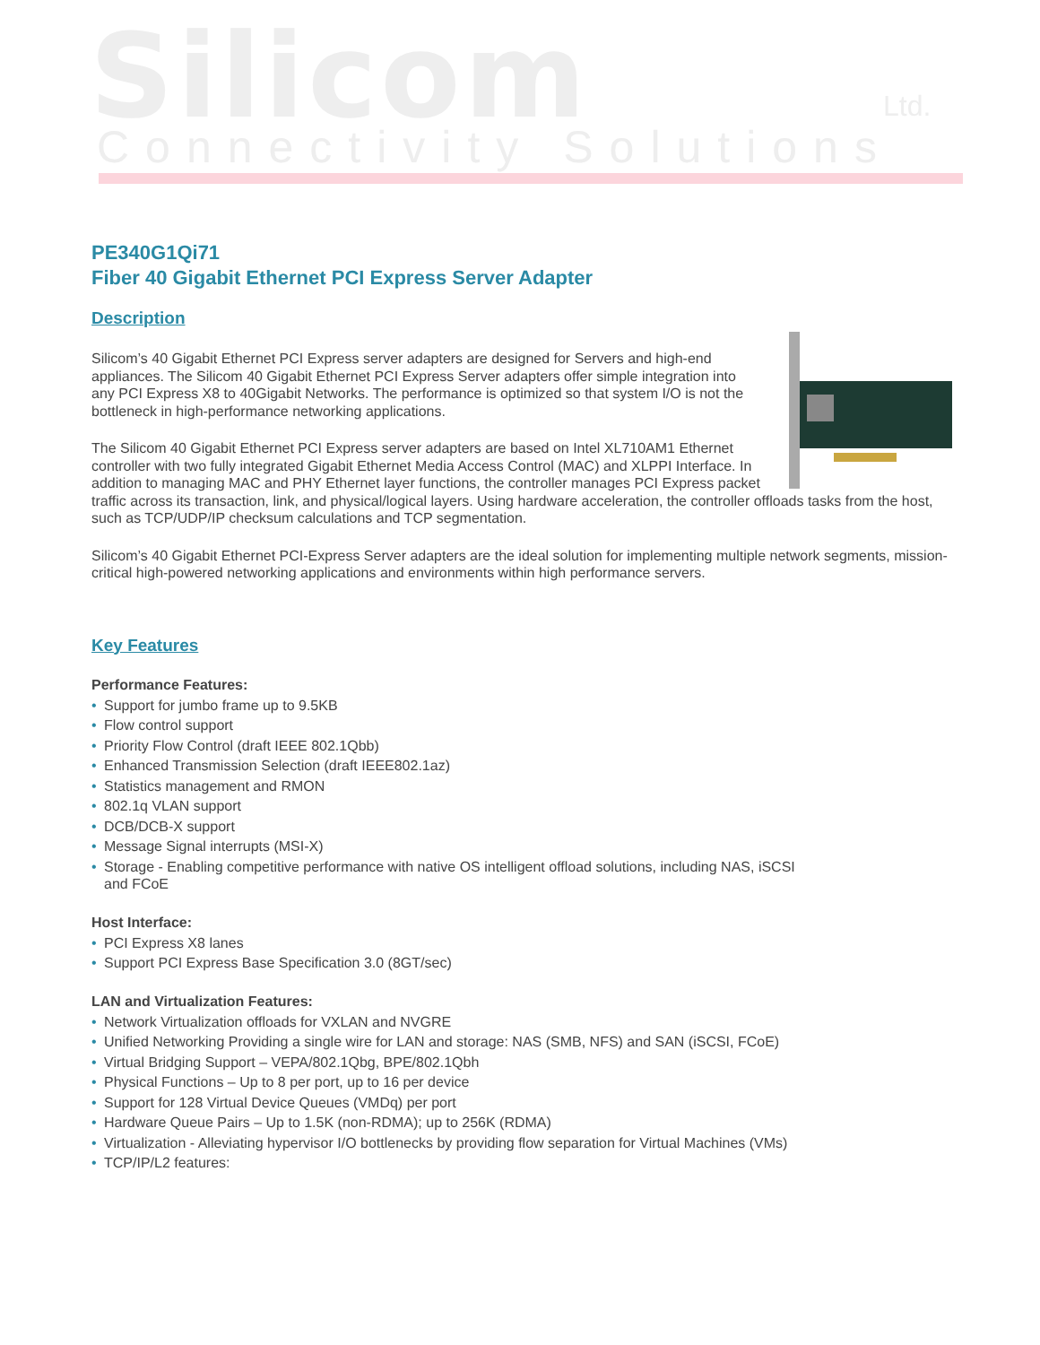Silicom Ltd.
Connectivity Solutions
PE340G1Qi71
Fiber 40 Gigabit Ethernet PCI Express Server Adapter
Description
Silicom’s 40 Gigabit Ethernet PCI Express server adapters are designed for Servers and high-end appliances. The Silicom 40 Gigabit Ethernet PCI Express Server adapters offer simple integration into any PCI Express X8 to 40Gigabit Networks. The performance is optimized so that system I/O is not the bottleneck in high-performance networking applications.
The Silicom 40 Gigabit Ethernet PCI Express server adapters are based on Intel XL710AM1 Ethernet controller with two fully integrated Gigabit Ethernet Media Access Control (MAC) and XLPPI Interface. In addition to managing MAC and PHY Ethernet layer functions, the controller manages PCI Express packet traffic across its transaction, link, and physical/logical layers. Using hardware acceleration, the controller offloads tasks from the host, such as TCP/UDP/IP checksum calculations and TCP segmentation.
Silicom’s 40 Gigabit Ethernet PCI-Express Server adapters are the ideal solution for implementing multiple network segments, mission-critical high-powered networking applications and environments within high performance servers.
Key Features
Performance Features:
• Support for jumbo frame up to 9.5KB
• Flow control support
• Priority Flow Control (draft IEEE 802.1Qbb)
• Enhanced Transmission Selection (draft IEEE802.1az)
• Statistics management and RMON
• 802.1q VLAN support
• DCB/DCB-X support
• Message Signal interrupts (MSI-X)
• Storage - Enabling competitive performance with native OS intelligent offload solutions, including NAS, iSCSI and FCoE
Host Interface:
• PCI Express X8 lanes
• Support PCI Express Base Specification 3.0 (8GT/sec)
LAN and Virtualization Features:
• Network Virtualization offloads for VXLAN and NVGRE
• Unified Networking Providing a single wire for LAN and storage: NAS (SMB, NFS) and SAN (iSCSI, FCoE)
• Virtual Bridging Support – VEPA/802.1Qbg, BPE/802.1Qbh
• Physical Functions – Up to 8 per port, up to 16 per device
• Support for 128 Virtual Device Queues (VMDq) per port
• Hardware Queue Pairs – Up to 1.5K (non-RDMA); up to 256K (RDMA)
• Virtualization - Alleviating hypervisor I/O bottlenecks by providing flow separation for Virtual Machines (VMs)
• TCP/IP/L2 features: